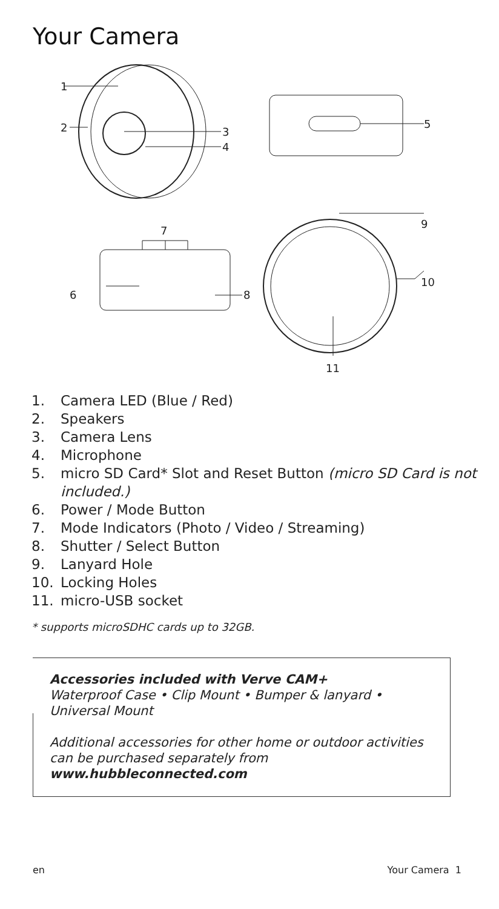Your Camera
1
2
3
4
5
6
7
8
9
10
11
1. Camera LED (Blue / Red)
2. Speakers
3. Camera Lens
4. Microphone
5. micro SD Card* Slot and Reset Button (micro SD Card is not included.)
6. Power / Mode Button
7. Mode Indicators (Photo / Video / Streaming)
8. Shutter / Select Button
9. Lanyard Hole
10. Locking Holes
11. micro-USB socket
* supports microSDHC cards up to 32GB.
Accessories included with Verve CAM+
Waterproof Case • Clip Mount • Bumper & lanyard • Universal Mount
Additional accessories for other home or outdoor activities can be purchased separately from
www.hubbleconnected.com
en Your Camera 1